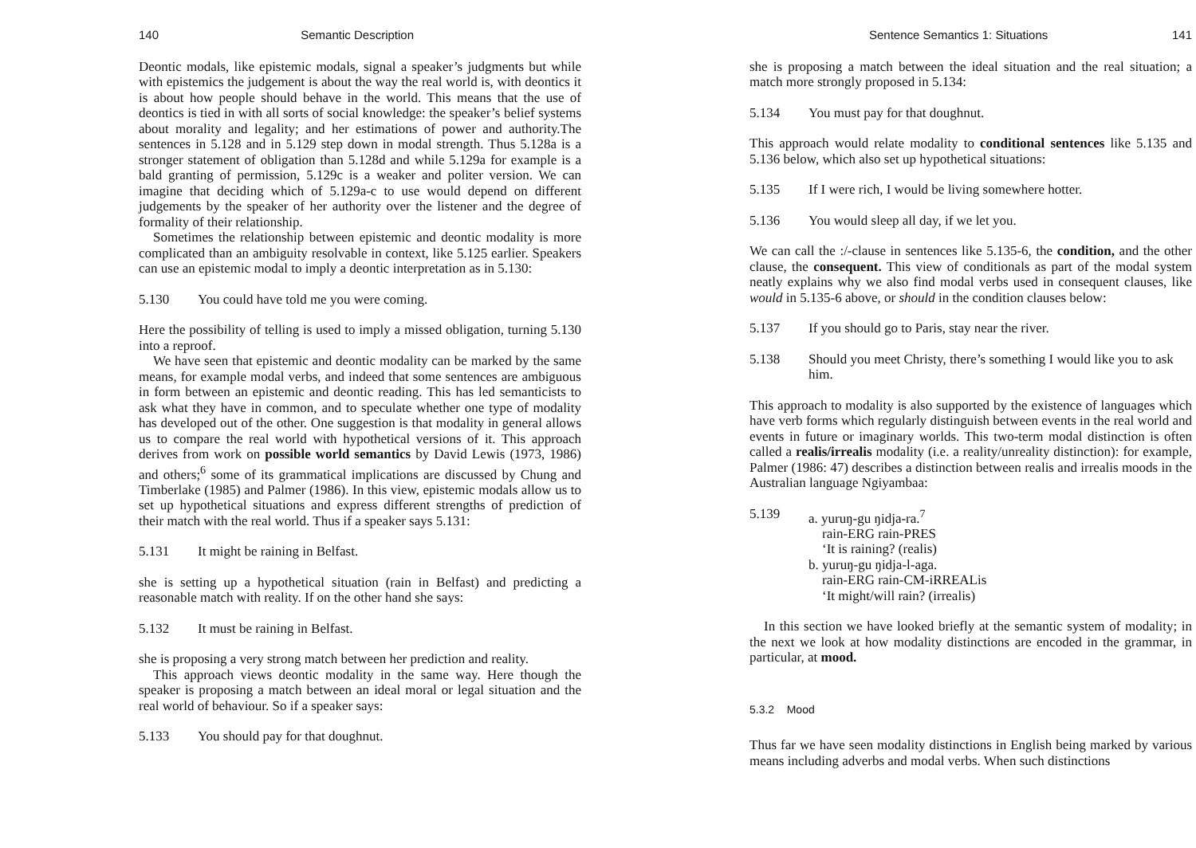140 Semantic Description
Deontic modals, like epistemic modals, signal a speaker’s judgments but while with epistemics the judgement is about the way the real world is, with deontics it is about how people should behave in the world. This means that the use of deontics is tied in with all sorts of social knowledge: the speaker’s belief systems about morality and legality; and her estimations of power and authority.The sentences in 5.128 and in 5.129 step down in modal strength. Thus 5.128a is a stronger statement of obligation than 5.128d and while 5.129a for example is a bald granting of permission, 5.129c is a weaker and politer version. We can imagine that deciding which of 5.129a-c to use would depend on different judgements by the speaker of her authority over the listener and the degree of formality of their relationship.
Sometimes the relationship between epistemic and deontic modality is more complicated than an ambiguity resolvable in context, like 5.125 earlier. Speakers can use an epistemic modal to imply a deontic interpretation as in 5.130:
5.130 You could have told me you were coming.
Here the possibility of telling is used to imply a missed obligation, turning 5.130 into a reproof.
We have seen that epistemic and deontic modality can be marked by the same means, for example modal verbs, and indeed that some sentences are ambiguous in form between an epistemic and deontic reading. This has led semanticists to ask what they have in common, and to speculate whether one type of modality has developed out of the other. One suggestion is that modality in general allows us to compare the real world with hypothetical versions of it. This approach derives from work on possible world semantics by David Lewis (1973, 1986) and others;<sup>6</sup> some of its grammatical implications are discussed by Chung and Timberlake (1985) and Palmer (1986). In this view, epistemic modals allow us to set up hypothetical situations and express different strengths of prediction of their match with the real world. Thus if a speaker says 5.131:
5.131 It might be raining in Belfast.
she is setting up a hypothetical situation (rain in Belfast) and predicting a reasonable match with reality. If on the other hand she says:
5.132 It must be raining in Belfast.
she is proposing a very strong match between her prediction and reality.
This approach views deontic modality in the same way. Here though the speaker is proposing a match between an ideal moral or legal situation and the real world of behaviour. So if a speaker says:
5.133 You should pay for that doughnut.
Sentence Semantics 1: Situations 141
she is proposing a match between the ideal situation and the real situation; a match more strongly proposed in 5.134:
5.134 You must pay for that doughnut.
This approach would relate modality to conditional sentences like 5.135 and 5.136 below, which also set up hypothetical situations:
5.135 If I were rich, I would be living somewhere hotter.
5.136 You would sleep all day, if we let you.
We can call the :/-clause in sentences like 5.135-6, the condition, and the other clause, the consequent. This view of conditionals as part of the modal system neatly explains why we also find modal verbs used in consequent clauses, like would in 5.135-6 above, or should in the condition clauses below:
5.137 If you should go to Paris, stay near the river.
5.138 Should you meet Christy, there’s something I would like you to ask him.
This approach to modality is also supported by the existence of languages which have verb forms which regularly distinguish between events in the real world and events in future or imaginary worlds. This two-term modal distinction is often called a realis/irrealis modality (i.e. a reality/unreality distinction): for example, Palmer (1986: 47) describes a distinction between realis and irrealis moods in the Australian language Ngiyambaa:
5.139 a. yuruŋ-gu ŋidja-ra.<sup>7</sup>
rain-ERG rain-PRES
‘It is raining? (realis)
b. yuruŋ-gu ŋidja-l-aga.
rain-ERG rain-CM-iRREALis
‘It might/will rain? (irrealis)
In this section we have looked briefly at the semantic system of modality; in the next we look at how modality distinctions are encoded in the grammar, in particular, at mood.
5.3.2 Mood
Thus far we have seen modality distinctions in English being marked by various means including adverbs and modal verbs. When such distinctions